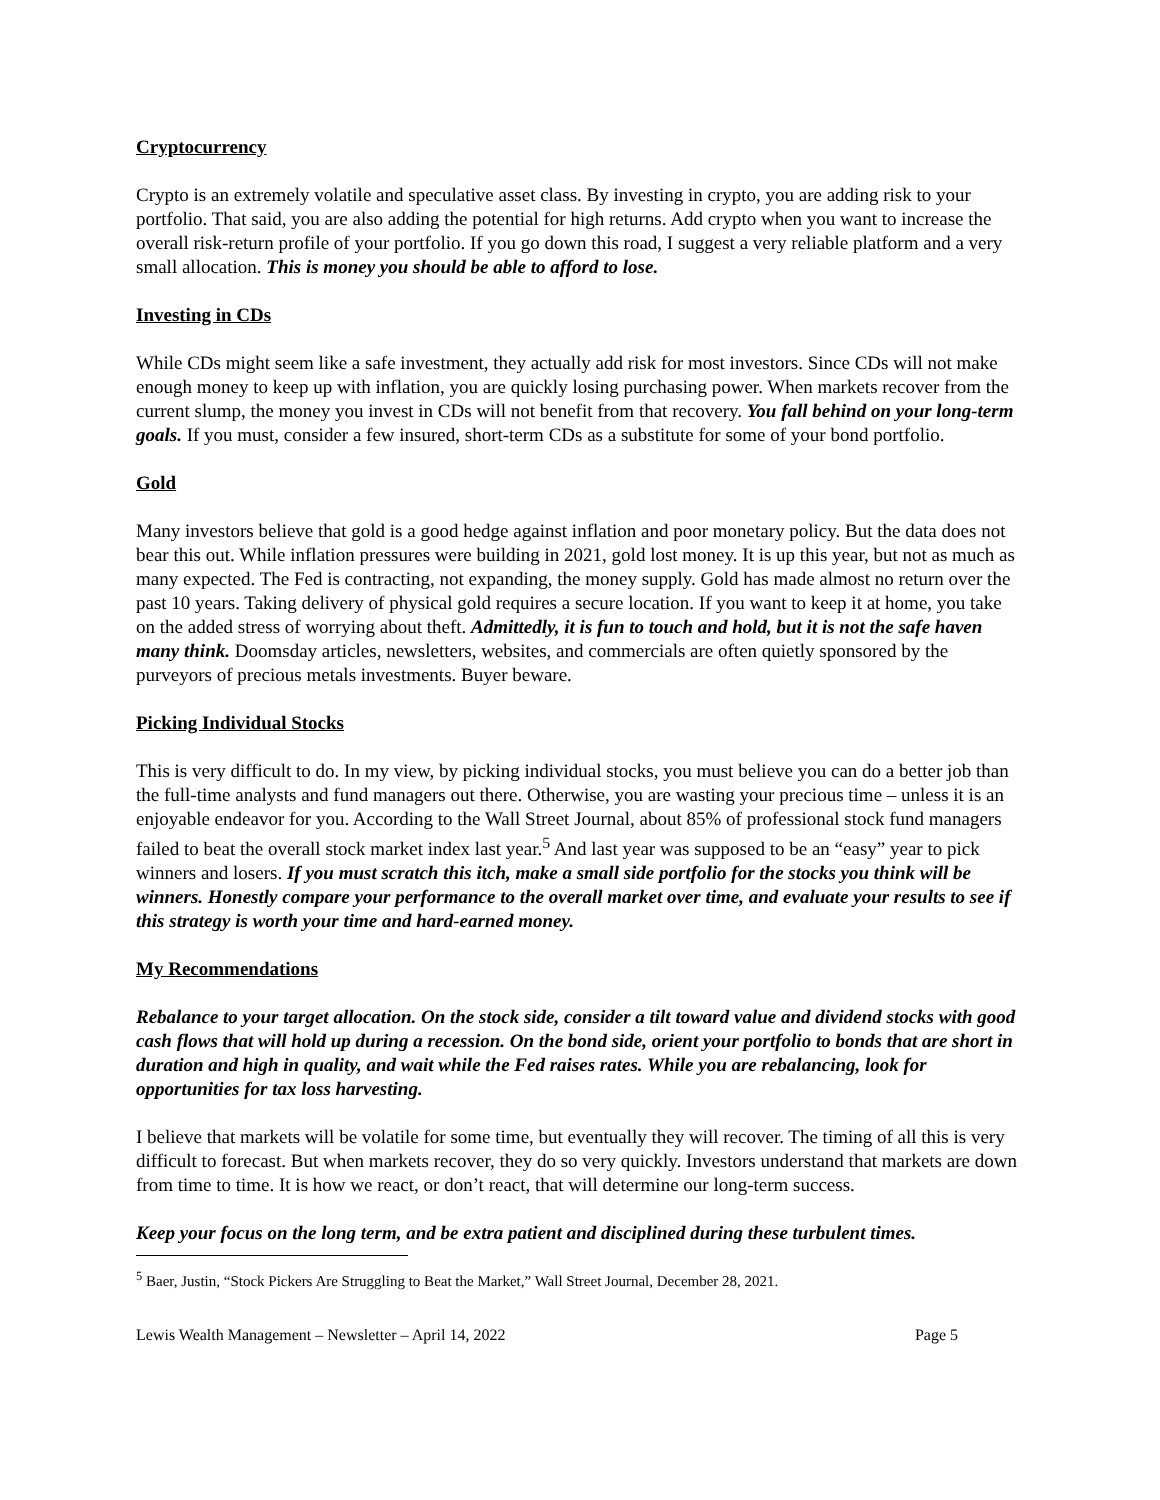Cryptocurrency
Crypto is an extremely volatile and speculative asset class. By investing in crypto, you are adding risk to your portfolio. That said, you are also adding the potential for high returns. Add crypto when you want to increase the overall risk-return profile of your portfolio. If you go down this road, I suggest a very reliable platform and a very small allocation. This is money you should be able to afford to lose.
Investing in CDs
While CDs might seem like a safe investment, they actually add risk for most investors. Since CDs will not make enough money to keep up with inflation, you are quickly losing purchasing power. When markets recover from the current slump, the money you invest in CDs will not benefit from that recovery. You fall behind on your long-term goals. If you must, consider a few insured, short-term CDs as a substitute for some of your bond portfolio.
Gold
Many investors believe that gold is a good hedge against inflation and poor monetary policy. But the data does not bear this out. While inflation pressures were building in 2021, gold lost money. It is up this year, but not as much as many expected. The Fed is contracting, not expanding, the money supply. Gold has made almost no return over the past 10 years. Taking delivery of physical gold requires a secure location. If you want to keep it at home, you take on the added stress of worrying about theft. Admittedly, it is fun to touch and hold, but it is not the safe haven many think. Doomsday articles, newsletters, websites, and commercials are often quietly sponsored by the purveyors of precious metals investments. Buyer beware.
Picking Individual Stocks
This is very difficult to do. In my view, by picking individual stocks, you must believe you can do a better job than the full-time analysts and fund managers out there. Otherwise, you are wasting your precious time – unless it is an enjoyable endeavor for you. According to the Wall Street Journal, about 85% of professional stock fund managers failed to beat the overall stock market index last year.<sup>5</sup> And last year was supposed to be an “easy” year to pick winners and losers. If you must scratch this itch, make a small side portfolio for the stocks you think will be winners. Honestly compare your performance to the overall market over time, and evaluate your results to see if this strategy is worth your time and hard-earned money.
My Recommendations
Rebalance to your target allocation. On the stock side, consider a tilt toward value and dividend stocks with good cash flows that will hold up during a recession. On the bond side, orient your portfolio to bonds that are short in duration and high in quality, and wait while the Fed raises rates. While you are rebalancing, look for opportunities for tax loss harvesting.
I believe that markets will be volatile for some time, but eventually they will recover. The timing of all this is very difficult to forecast. But when markets recover, they do so very quickly. Investors understand that markets are down from time to time. It is how we react, or don’t react, that will determine our long-term success.
Keep your focus on the long term, and be extra patient and disciplined during these turbulent times.
<sup>5</sup> Baer, Justin, “Stock Pickers Are Struggling to Beat the Market,” Wall Street Journal, December 28, 2021.
Lewis Wealth Management – Newsletter – April 14, 2022 Page 5